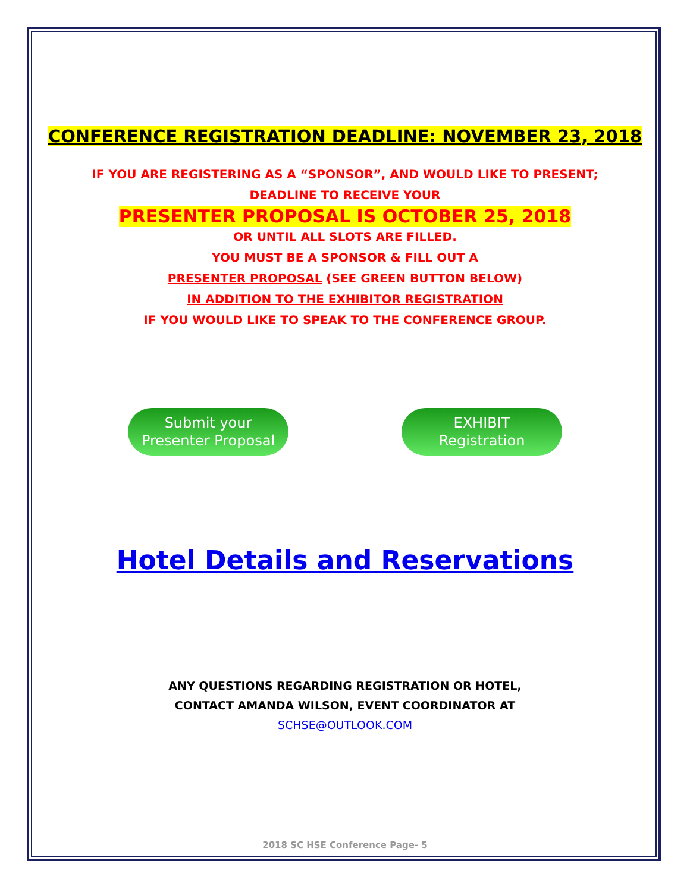CONFERENCE REGISTRATION DEADLINE: NOVEMBER 23, 2018
IF YOU ARE REGISTERING AS A “SPONSOR”, AND WOULD LIKE TO PRESENT;
DEADLINE TO RECEIVE YOUR
PRESENTER PROPOSAL IS OCTOBER 25, 2018
OR UNTIL ALL SLOTS ARE FILLED.
YOU MUST BE A SPONSOR & FILL OUT A
PRESENTER PROPOSAL (SEE GREEN BUTTON BELOW)
IN ADDITION TO THE EXHIBITOR REGISTRATION
IF YOU WOULD LIKE TO SPEAK TO THE CONFERENCE GROUP.
Submit your
Presenter Proposal
EXHIBIT
Registration
Hotel Details and Reservations
ANY QUESTIONS REGARDING REGISTRATION OR HOTEL,
CONTACT AMANDA WILSON, EVENT COORDINATOR AT
SCHSE@OUTLOOK.COM
2018 SC HSE Conference Page- 5